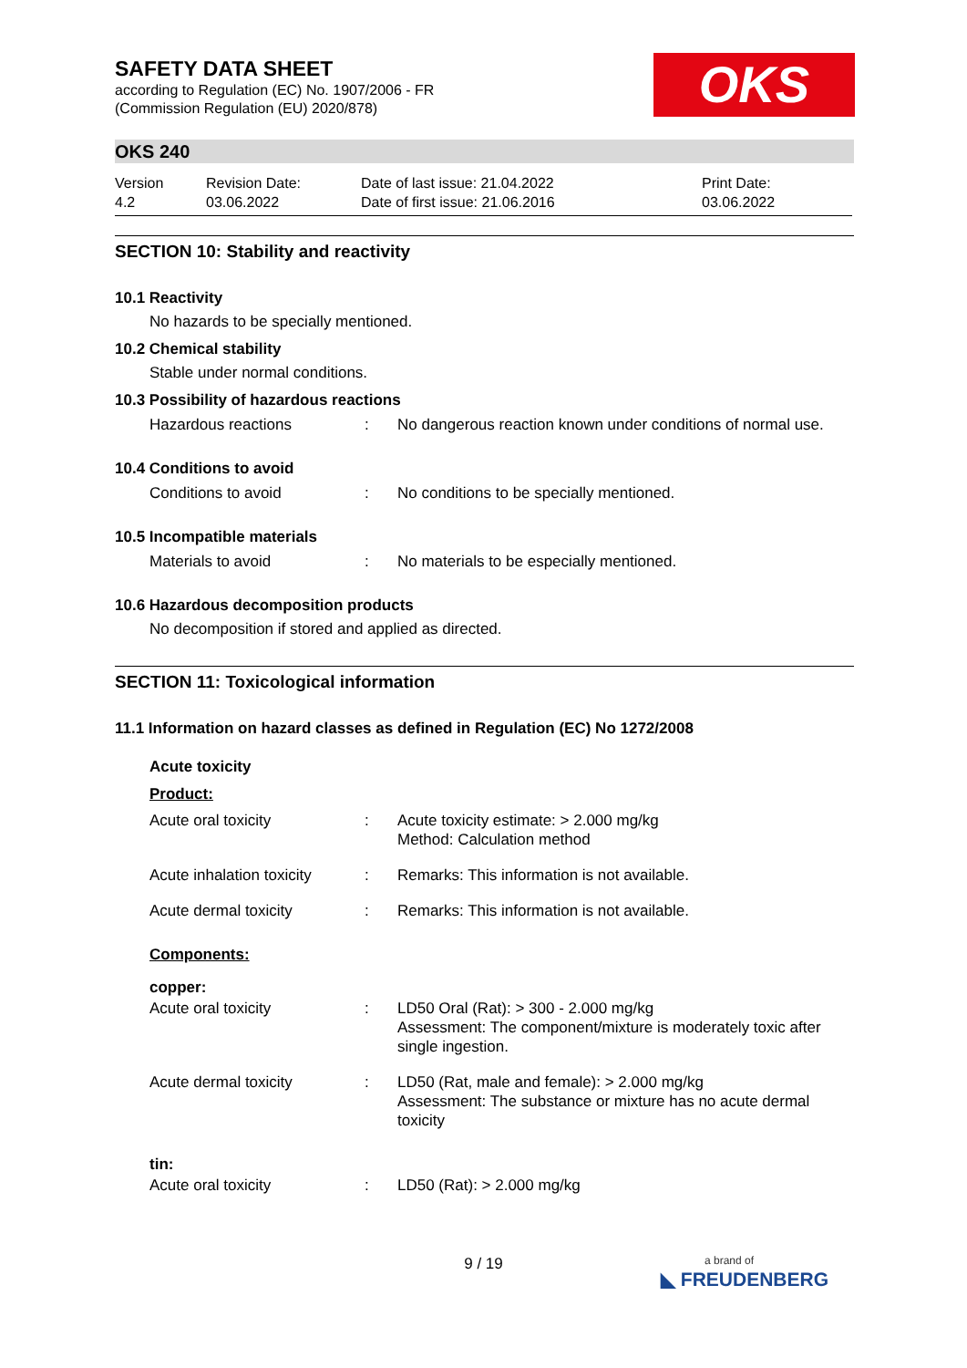SAFETY DATA SHEET
according to Regulation (EC) No. 1907/2006 - FR
(Commission Regulation (EU) 2020/878)
OKS
OKS 240
Version
4.2
Revision Date:
03.06.2022
Date of last issue: 21.04.2022
Date of first issue: 21.06.2016
Print Date:
03.06.2022
SECTION 10: Stability and reactivity
10.1 Reactivity
No hazards to be specially mentioned.
10.2 Chemical stability
Stable under normal conditions.
10.3 Possibility of hazardous reactions
| Hazardous reactions | : | No dangerous reaction known under conditions of normal use. |
10.4 Conditions to avoid
| Conditions to avoid | : | No conditions to be specially mentioned. |
10.5 Incompatible materials
| Materials to avoid | : | No materials to be especially mentioned. |
10.6 Hazardous decomposition products
No decomposition if stored and applied as directed.
SECTION 11: Toxicological information
11.1 Information on hazard classes as defined in Regulation (EC) No 1272/2008
Acute toxicity
Product:
| Acute oral toxicity | : | Acute toxicity estimate: > 2.000 mg/kg Method: Calculation method |
| Acute inhalation toxicity | : | Remarks: This information is not available. |
| Acute dermal toxicity | : | Remarks: This information is not available. |
Components:
copper:
| Acute oral toxicity | : | LD50 Oral (Rat): > 300 - 2.000 mg/kg Assessment: The component/mixture is moderately toxic after single ingestion. |
| Acute dermal toxicity | : | LD50 (Rat, male and female): > 2.000 mg/kg Assessment: The substance or mixture has no acute dermal toxicity |
tin:
| Acute oral toxicity | : | LD50 (Rat): > 2.000 mg/kg |
9 / 19
a brand of
◣ FREUDENBERG